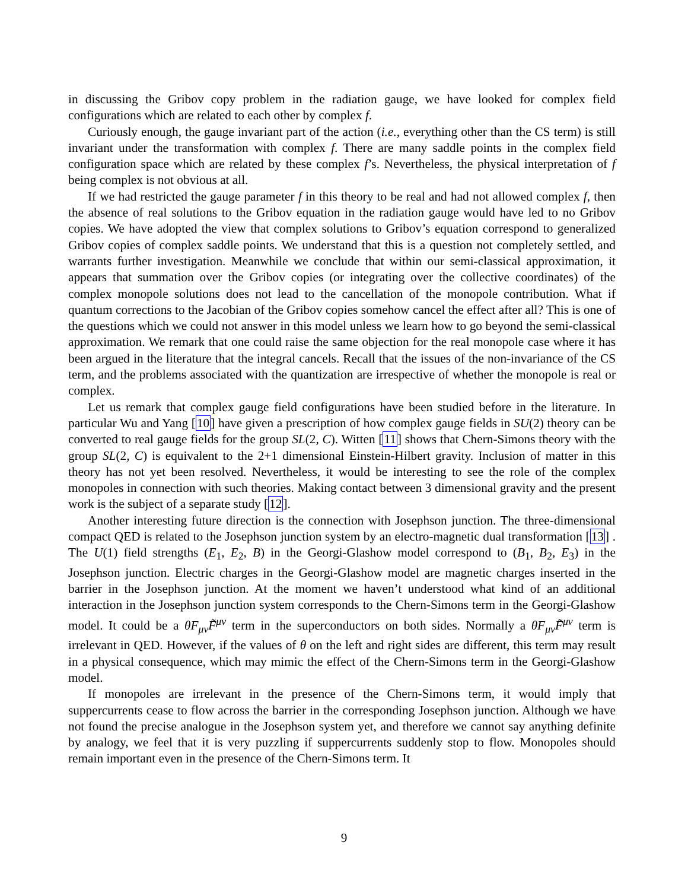in discussing the Gribov copy problem in the radiation gauge, we have looked for complex field configurations which are related to each other by complex f.
Curiously enough, the gauge invariant part of the action (i.e., everything other than the CS term) is still invariant under the transformation with complex f. There are many saddle points in the complex field configuration space which are related by these complex f’s. Nevertheless, the physical interpretation of f being complex is not obvious at all.
If we had restricted the gauge parameter f in this theory to be real and had not allowed complex f, then the absence of real solutions to the Gribov equation in the radiation gauge would have led to no Gribov copies. We have adopted the view that complex solutions to Gribov’s equation correspond to generalized Gribov copies of complex saddle points. We understand that this is a question not completely settled, and warrants further investigation. Meanwhile we conclude that within our semi-classical approximation, it appears that summation over the Gribov copies (or integrating over the collective coordinates) of the complex monopole solutions does not lead to the cancellation of the monopole contribution. What if quantum corrections to the Jacobian of the Gribov copies somehow cancel the effect after all? This is one of the questions which we could not answer in this model unless we learn how to go beyond the semi-classical approximation. We remark that one could raise the same objection for the real monopole case where it has been argued in the literature that the integral cancels. Recall that the issues of the non-invariance of the CS term, and the problems associated with the quantization are irrespective of whether the monopole is real or complex.
Let us remark that complex gauge field configurations have been studied before in the literature. In particular Wu and Yang [10] have given a prescription of how complex gauge fields in SU(2) theory can be converted to real gauge fields for the group SL(2, C). Witten [11] shows that Chern-Simons theory with the group SL(2, C) is equivalent to the 2+1 dimensional Einstein-Hilbert gravity. Inclusion of matter in this theory has not yet been resolved. Nevertheless, it would be interesting to see the role of the complex monopoles in connection with such theories. Making contact between 3 dimensional gravity and the present work is the subject of a separate study [12].
Another interesting future direction is the connection with Josephson junction. The three-dimensional compact QED is related to the Josephson junction system by an electro-magnetic dual transformation [13] . The U(1) field strengths (E<sub>1</sub>, E<sub>2</sub>, B) in the Georgi-Glashow model correspond to (B<sub>1</sub>, B<sub>2</sub>, E<sub>3</sub>) in the Josephson junction. Electric charges in the Georgi-Glashow model are magnetic charges inserted in the barrier in the Josephson junction. At the moment we haven’t understood what kind of an additional interaction in the Josephson junction system corresponds to the Chern-Simons term in the Georgi-Glashow model. It could be a θF<sub>μν</sub>F̃<sup>μν</sup> term in the superconductors on both sides. Normally a θF<sub>μν</sub>F̃<sup>μν</sup> term is irrelevant in QED. However, if the values of θ on the left and right sides are different, this term may result in a physical consequence, which may mimic the effect of the Chern-Simons term in the Georgi-Glashow model.
If monopoles are irrelevant in the presence of the Chern-Simons term, it would imply that suppercurrents cease to flow across the barrier in the corresponding Josephson junction. Although we have not found the precise analogue in the Josephson system yet, and therefore we cannot say anything definite by analogy, we feel that it is very puzzling if suppercurrents suddenly stop to flow. Monopoles should remain important even in the presence of the Chern-Simons term. It
9